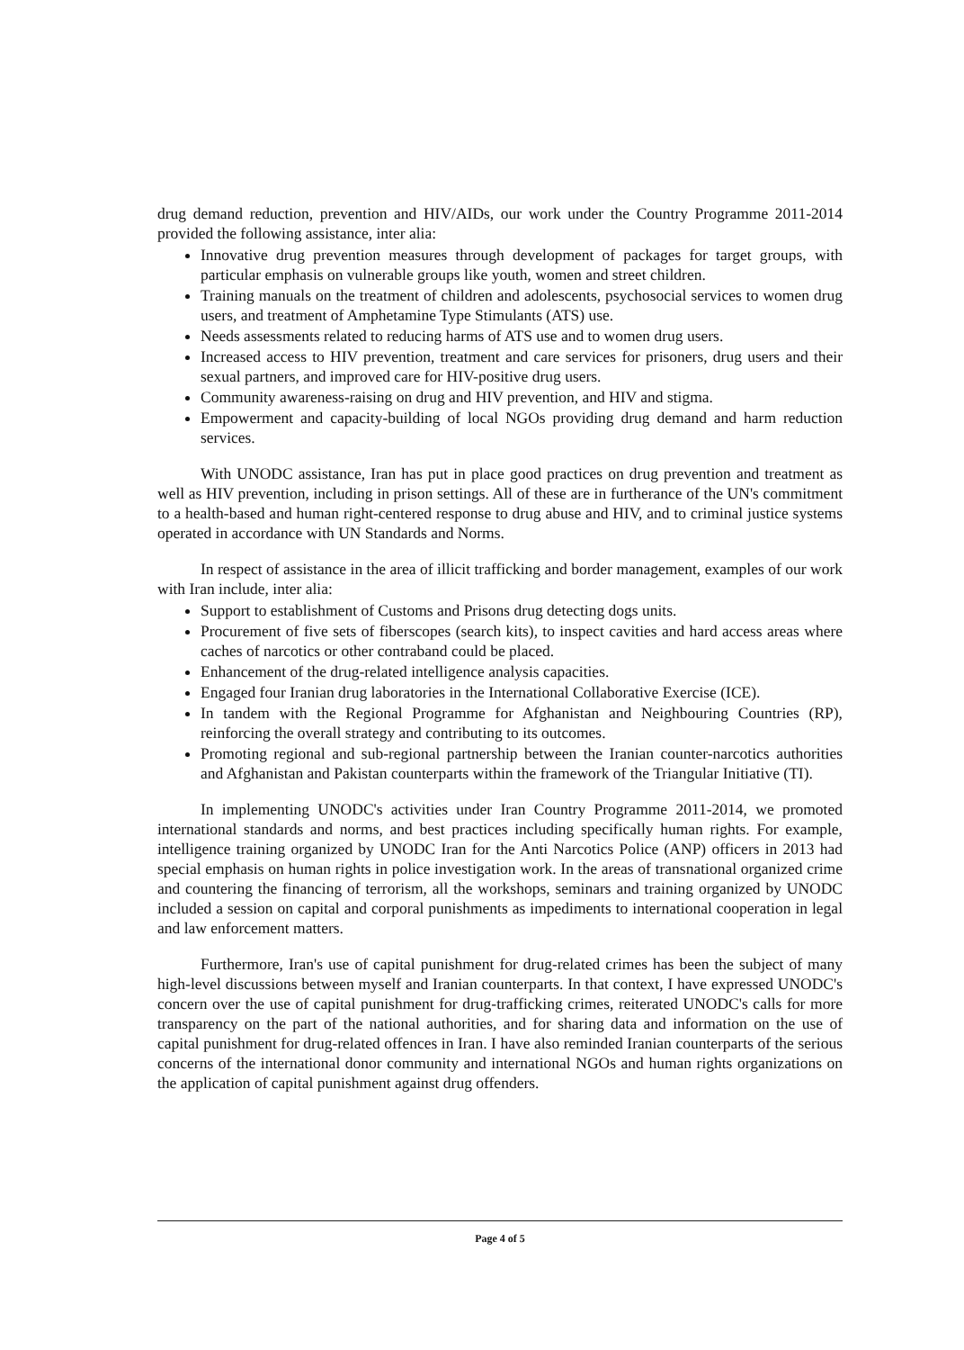drug demand reduction, prevention and HIV/AIDs, our work under the Country Programme 2011-2014 provided the following assistance, inter alia:
Innovative drug prevention measures through development of packages for target groups, with particular emphasis on vulnerable groups like youth, women and street children.
Training manuals on the treatment of children and adolescents, psychosocial services to women drug users, and treatment of Amphetamine Type Stimulants (ATS) use.
Needs assessments related to reducing harms of ATS use and to women drug users.
Increased access to HIV prevention, treatment and care services for prisoners, drug users and their sexual partners, and improved care for HIV-positive drug users.
Community awareness-raising on drug and HIV prevention, and HIV and stigma.
Empowerment and capacity-building of local NGOs providing drug demand and harm reduction services.
With UNODC assistance, Iran has put in place good practices on drug prevention and treatment as well as HIV prevention, including in prison settings. All of these are in furtherance of the UN's commitment to a health-based and human right-centered response to drug abuse and HIV, and to criminal justice systems operated in accordance with UN Standards and Norms.
In respect of assistance in the area of illicit trafficking and border management, examples of our work with Iran include, inter alia:
Support to establishment of Customs and Prisons drug detecting dogs units.
Procurement of five sets of fiberscopes (search kits), to inspect cavities and hard access areas where caches of narcotics or other contraband could be placed.
Enhancement of the drug-related intelligence analysis capacities.
Engaged four Iranian drug laboratories in the International Collaborative Exercise (ICE).
In tandem with the Regional Programme for Afghanistan and Neighbouring Countries (RP), reinforcing the overall strategy and contributing to its outcomes.
Promoting regional and sub-regional partnership between the Iranian counter-narcotics authorities and Afghanistan and Pakistan counterparts within the framework of the Triangular Initiative (TI).
In implementing UNODC's activities under Iran Country Programme 2011-2014, we promoted international standards and norms, and best practices including specifically human rights. For example, intelligence training organized by UNODC Iran for the Anti Narcotics Police (ANP) officers in 2013 had special emphasis on human rights in police investigation work. In the areas of transnational organized crime and countering the financing of terrorism, all the workshops, seminars and training organized by UNODC included a session on capital and corporal punishments as impediments to international cooperation in legal and law enforcement matters.
Furthermore, Iran's use of capital punishment for drug-related crimes has been the subject of many high-level discussions between myself and Iranian counterparts. In that context, I have expressed UNODC's concern over the use of capital punishment for drug-trafficking crimes, reiterated UNODC's calls for more transparency on the part of the national authorities, and for sharing data and information on the use of capital punishment for drug-related offences in Iran. I have also reminded Iranian counterparts of the serious concerns of the international donor community and international NGOs and human rights organizations on the application of capital punishment against drug offenders.
Page 4 of 5